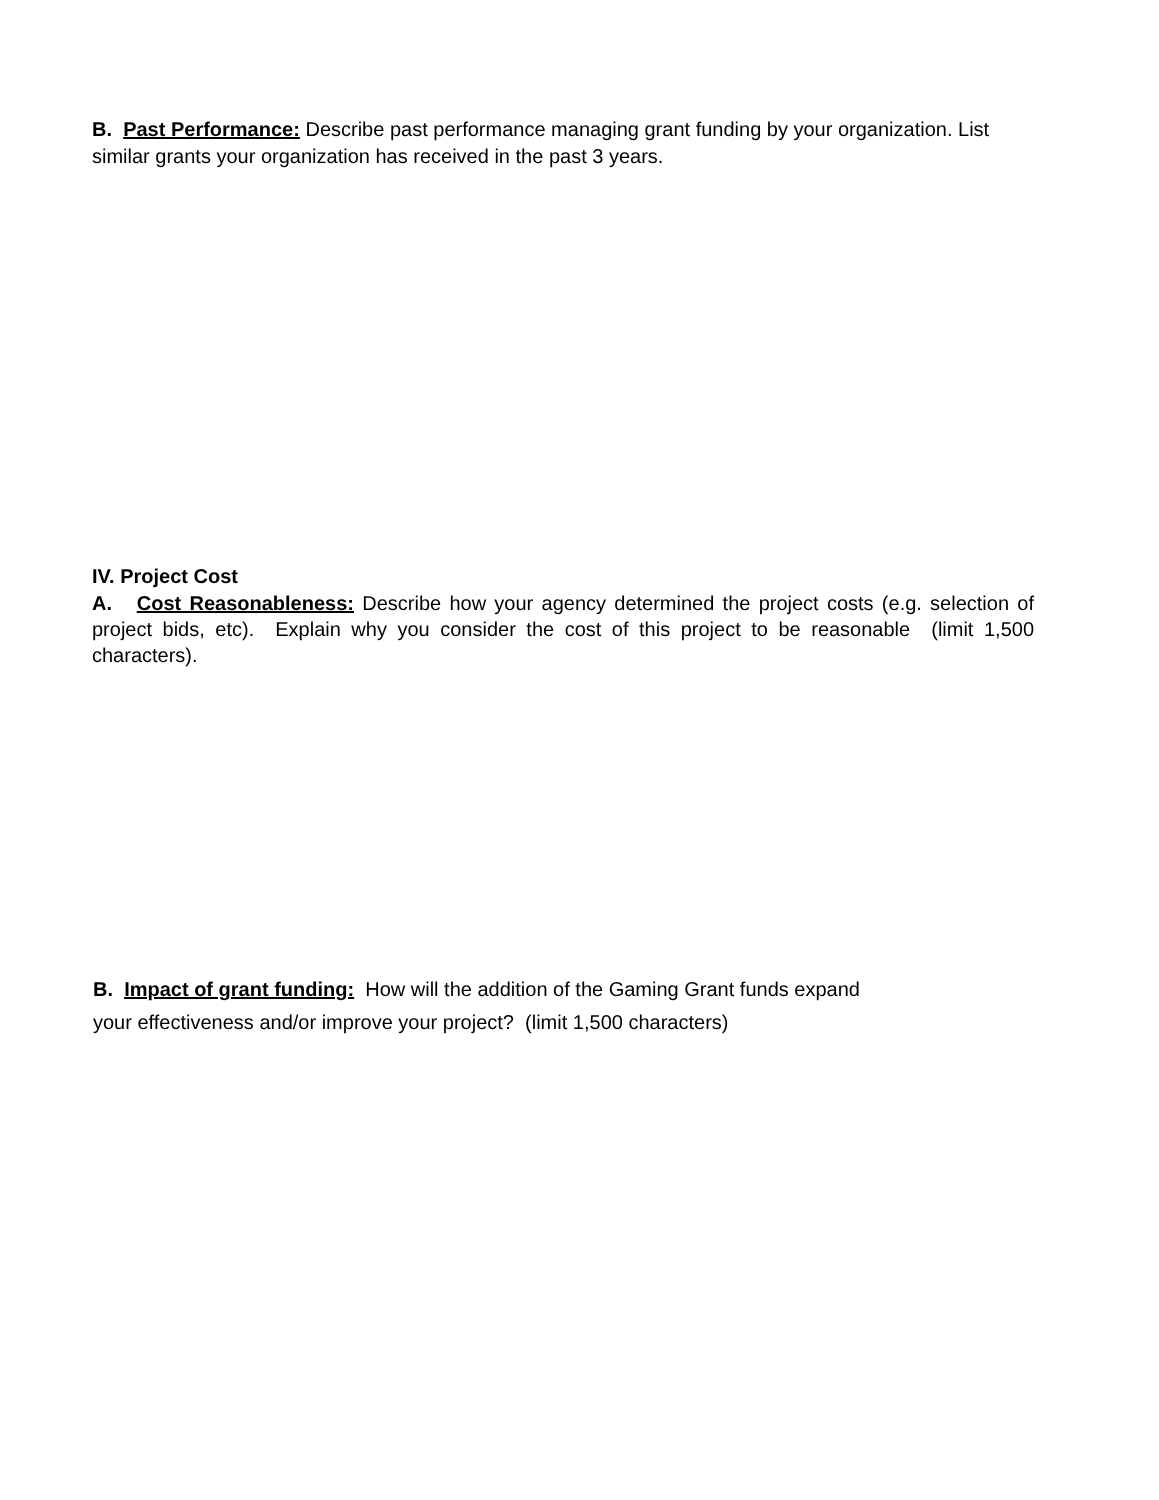B. Past Performance: Describe past performance managing grant funding by your organization. List similar grants your organization has received in the past 3 years.
IV. Project Cost
A. Cost Reasonableness: Describe how your agency determined the project costs (e.g. selection of project bids, etc). Explain why you consider the cost of this project to be reasonable (limit 1,500 characters).
B. Impact of grant funding: How will the addition of the Gaming Grant funds expand
your effectiveness and/or improve your project? (limit 1,500 characters)